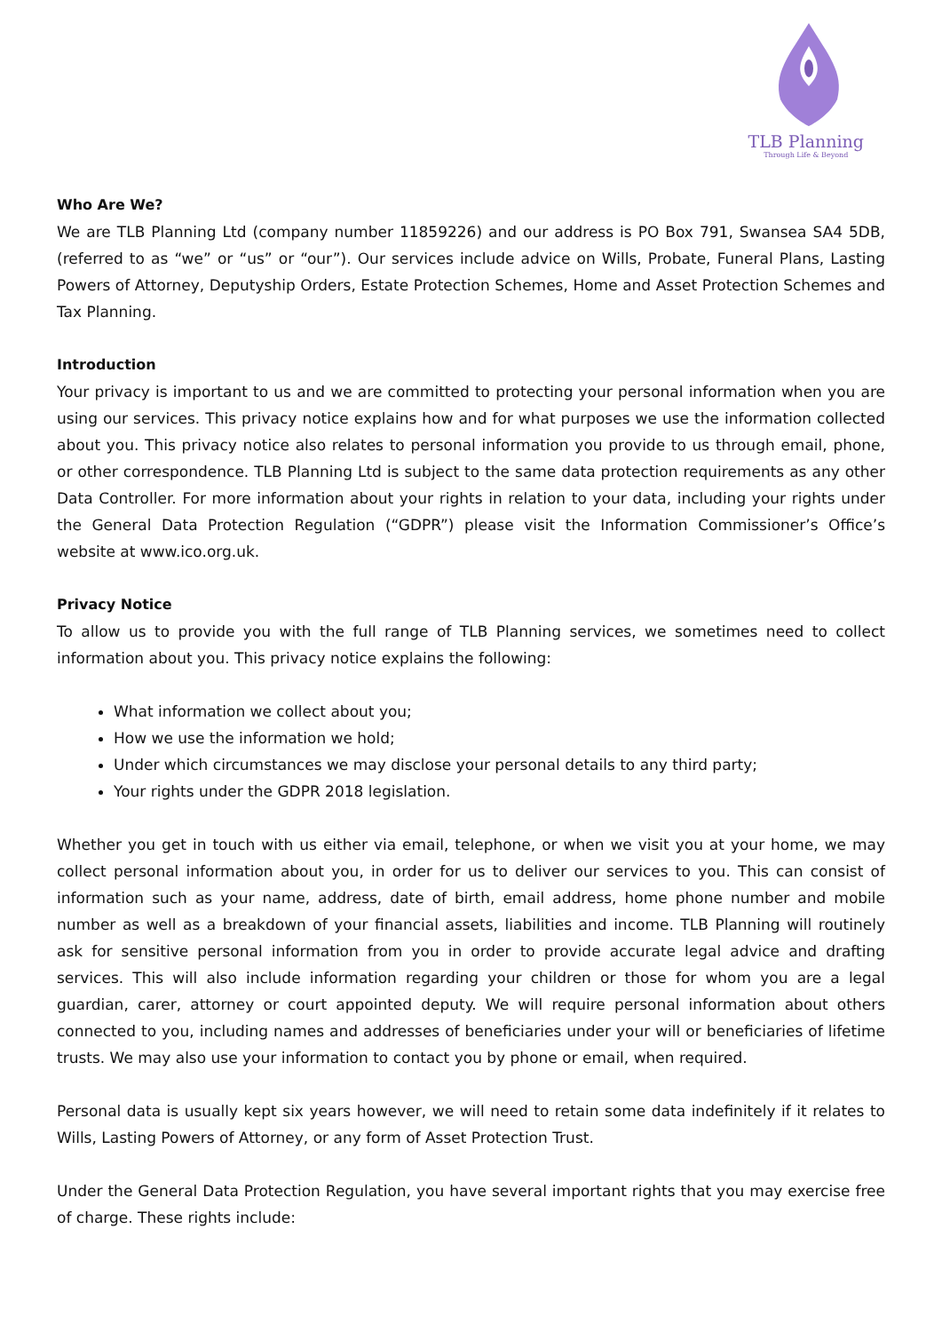TLB Planning
Through Life & Beyond
Who Are We?
We are TLB Planning Ltd (company number 11859226) and our address is PO Box 791, Swansea SA4 5DB, (referred to as “we” or “us” or “our”). Our services include advice on Wills, Probate, Funeral Plans, Lasting Powers of Attorney, Deputyship Orders, Estate Protection Schemes, Home and Asset Protection Schemes and Tax Planning.
Introduction
Your privacy is important to us and we are committed to protecting your personal information when you are using our services. This privacy notice explains how and for what purposes we use the information collected about you. This privacy notice also relates to personal information you provide to us through email, phone, or other correspondence. TLB Planning Ltd is subject to the same data protection requirements as any other Data Controller. For more information about your rights in relation to your data, including your rights under the General Data Protection Regulation (“GDPR”) please visit the Information Commissioner’s Office’s website at www.ico.org.uk.
Privacy Notice
To allow us to provide you with the full range of TLB Planning services, we sometimes need to collect information about you. This privacy notice explains the following:
What information we collect about you;
How we use the information we hold;
Under which circumstances we may disclose your personal details to any third party;
Your rights under the GDPR 2018 legislation.
Whether you get in touch with us either via email, telephone, or when we visit you at your home, we may collect personal information about you, in order for us to deliver our services to you. This can consist of information such as your name, address, date of birth, email address, home phone number and mobile number as well as a breakdown of your financial assets, liabilities and income. TLB Planning will routinely ask for sensitive personal information from you in order to provide accurate legal advice and drafting services. This will also include information regarding your children or those for whom you are a legal guardian, carer, attorney or court appointed deputy. We will require personal information about others connected to you, including names and addresses of beneficiaries under your will or beneficiaries of lifetime trusts. We may also use your information to contact you by phone or email, when required.
Personal data is usually kept six years however, we will need to retain some data indefinitely if it relates to Wills, Lasting Powers of Attorney, or any form of Asset Protection Trust.
Under the General Data Protection Regulation, you have several important rights that you may exercise free of charge. These rights include: